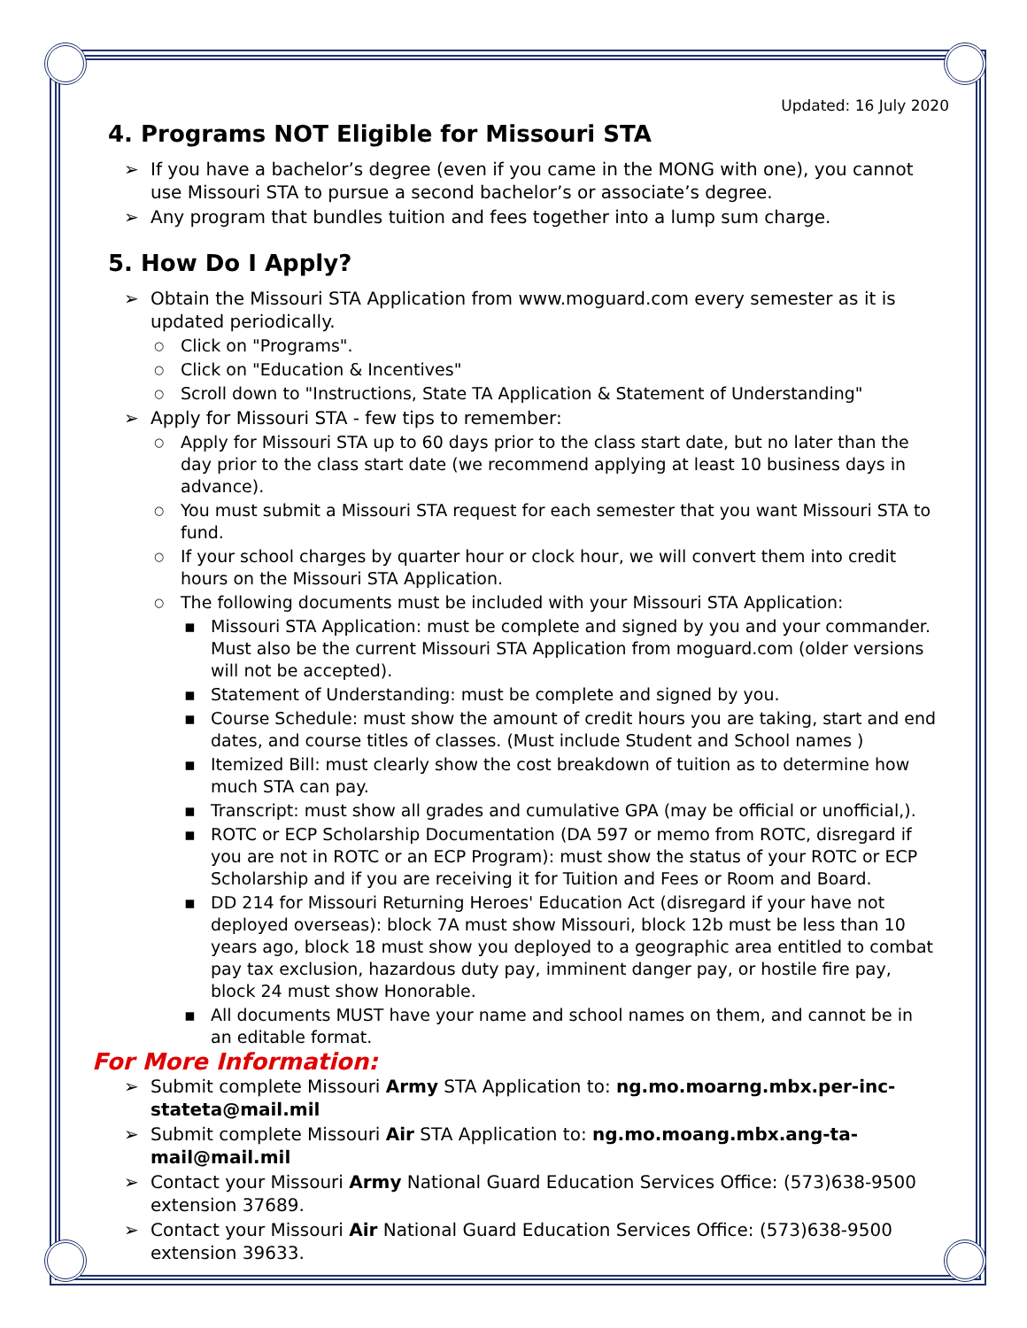Updated: 16 July 2020
4. Programs NOT Eligible for Missouri STA
If you have a bachelor’s degree (even if you came in the MONG with one), you cannot use Missouri STA to pursue a second bachelor’s or associate’s degree.
Any program that bundles tuition and fees together into a lump sum charge.
5. How Do I Apply?
Obtain the Missouri STA Application from www.moguard.com every semester as it is updated periodically.
Click on "Programs".
Click on "Education & Incentives"
Scroll down to "Instructions, State TA Application & Statement of Understanding"
Apply for Missouri STA - few tips to remember:
Apply for Missouri STA up to 60 days prior to the class start date, but no later than the day prior to the class start date (we recommend applying at least 10 business days in advance).
You must submit a Missouri STA request for each semester that you want Missouri STA to fund.
If your school charges by quarter hour or clock hour, we will convert them into credit hours on the Missouri STA Application.
The following documents must be included with your Missouri STA Application:
Missouri STA Application: must be complete and signed by you and your commander. Must also be the current Missouri STA Application from moguard.com (older versions will not be accepted).
Statement of Understanding: must be complete and signed by you.
Course Schedule: must show the amount of credit hours you are taking, start and end dates, and course titles of classes. (Must include Student and School names )
Itemized Bill: must clearly show the cost breakdown of tuition as to determine how much STA can pay.
Transcript: must show all grades and cumulative GPA (may be official or unofficial,).
ROTC or ECP Scholarship Documentation (DA 597 or memo from ROTC, disregard if you are not in ROTC or an ECP Program): must show the status of your ROTC or ECP Scholarship and if you are receiving it for Tuition and Fees or Room and Board.
DD 214 for Missouri Returning Heroes' Education Act (disregard if your have not deployed overseas): block 7A must show Missouri, block 12b must be less than 10 years ago, block 18 must show you deployed to a geographic area entitled to combat pay tax exclusion, hazardous duty pay, imminent danger pay, or hostile fire pay, block 24 must show Honorable.
All documents MUST have your name and school names on them, and cannot be in an editable format.
For More Information:
Submit complete Missouri Army STA Application to: ng.mo.moarng.mbx.per-inc-stateta@mail.mil
Submit complete Missouri Air STA Application to: ng.mo.moang.mbx.ang-ta-mail@mail.mil
Contact your Missouri Army National Guard Education Services Office: (573)638-9500 extension 37689.
Contact your Missouri Air National Guard Education Services Office: (573)638-9500 extension 39633.